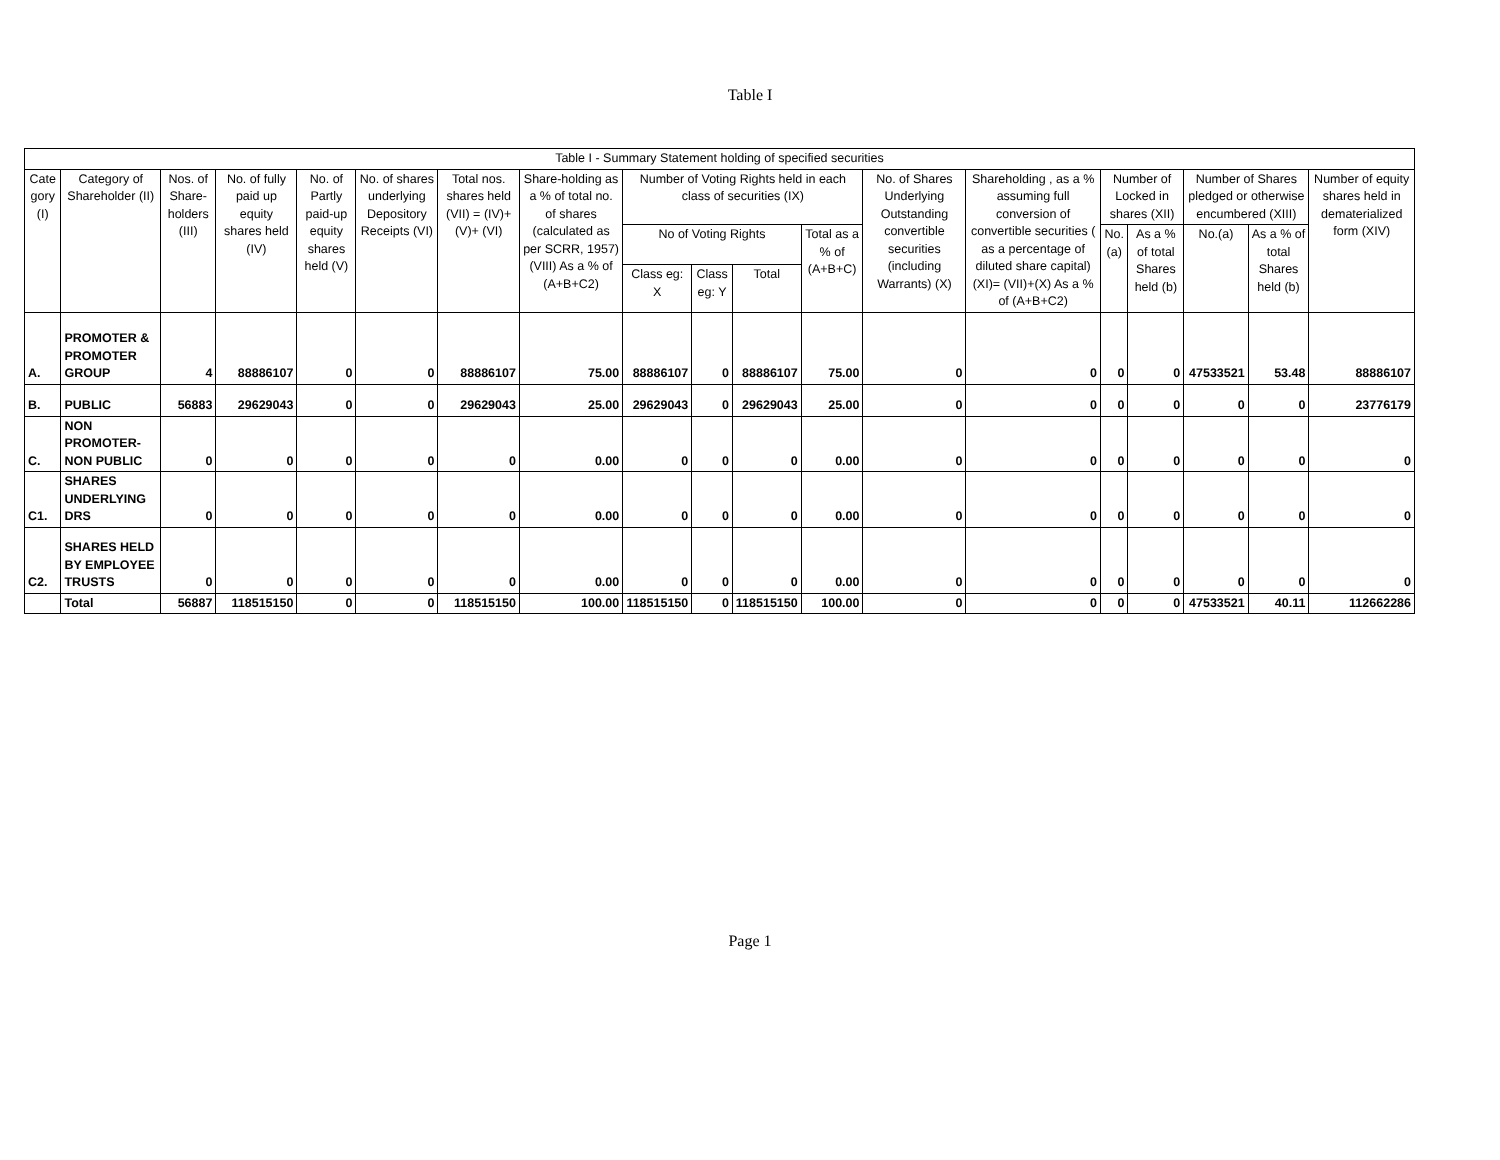Table I
| Table I - Summary Statement holding of specified securities | | | | | | | | | | | | | | | | | | |
| --- | --- | --- | --- | --- | --- | --- | --- | --- | --- | --- | --- | --- | --- | --- | --- | --- | --- | --- |
| Cate gory (I) | Category of Shareholder (II) | Nos. of Share-holders (III) | No. of fully paid up equity shares held (IV) | No. of Partly paid-up equity shares held (V) | No. of shares underlying Depository Receipts (VI) | Total nos. shares held (VII) = (IV)+(V)+ (VI) | Share-holding as a % of total no. of shares (calculated as per SCRR, 1957) (VIII) As a % of (A+B+C2) | Number of Voting Rights held in each class of securities (IX) | | | | No. of Shares Underlying Outstanding convertible securities (including Warrants) (X) | Shareholding , as a % assuming full conversion of convertible securities ( as a percentage of diluted share capital) (XI)= (VII)+(X) As a % of (A+B+C2) | Number of Locked in shares (XII) | | Number of Shares pledged or otherwise encumbered (XIII) | | Number of equity shares held in dematerialized form (XIV) |
| | | | | | | | | No of Voting Rights | | | Total as a % of (A+B+C) | | | No.(a) | As a % of total Shares held (b) | No.(a) | As a % of total Shares held (b) | |
| | | | | | | | | Class eg: X | Class eg: Y | Total | | | | | | | | |
| A. | PROMOTER & PROMOTER GROUP | 4 | 88886107 | 0 | 0 | 88886107 | 75.00 | 88886107 | 0 | 88886107 | 75.00 | 0 | 0 | 0 | 0 | 47533521 | 53.48 | 88886107 |
| B. | PUBLIC | 56883 | 29629043 | 0 | 0 | 29629043 | 25.00 | 29629043 | 0 | 29629043 | 25.00 | 0 | 0 | 0 | 0 | 0 | 0 | 23776179 |
| C. | NON PROMOTER-NON PUBLIC | 0 | 0 | 0 | 0 | 0 | 0.00 | 0 | 0 | 0 | 0.00 | 0 | 0 | 0 | 0 | 0 | 0 | 0 |
| C1. | SHARES UNDERLYING DRS | 0 | 0 | 0 | 0 | 0 | 0.00 | 0 | 0 | 0 | 0.00 | 0 | 0 | 0 | 0 | 0 | 0 | 0 |
| C2. | SHARES HELD BY EMPLOYEE TRUSTS | 0 | 0 | 0 | 0 | 0 | 0.00 | 0 | 0 | 0 | 0.00 | 0 | 0 | 0 | 0 | 0 | 0 | 0 |
| | Total | 56887 | 118515150 | 0 | 0 | 118515150 | 100.00 | 118515150 | 0 | 118515150 | 100.00 | 0 | 0 | 0 | 0 | 47533521 | 40.11 | 112662286 |
Page 1